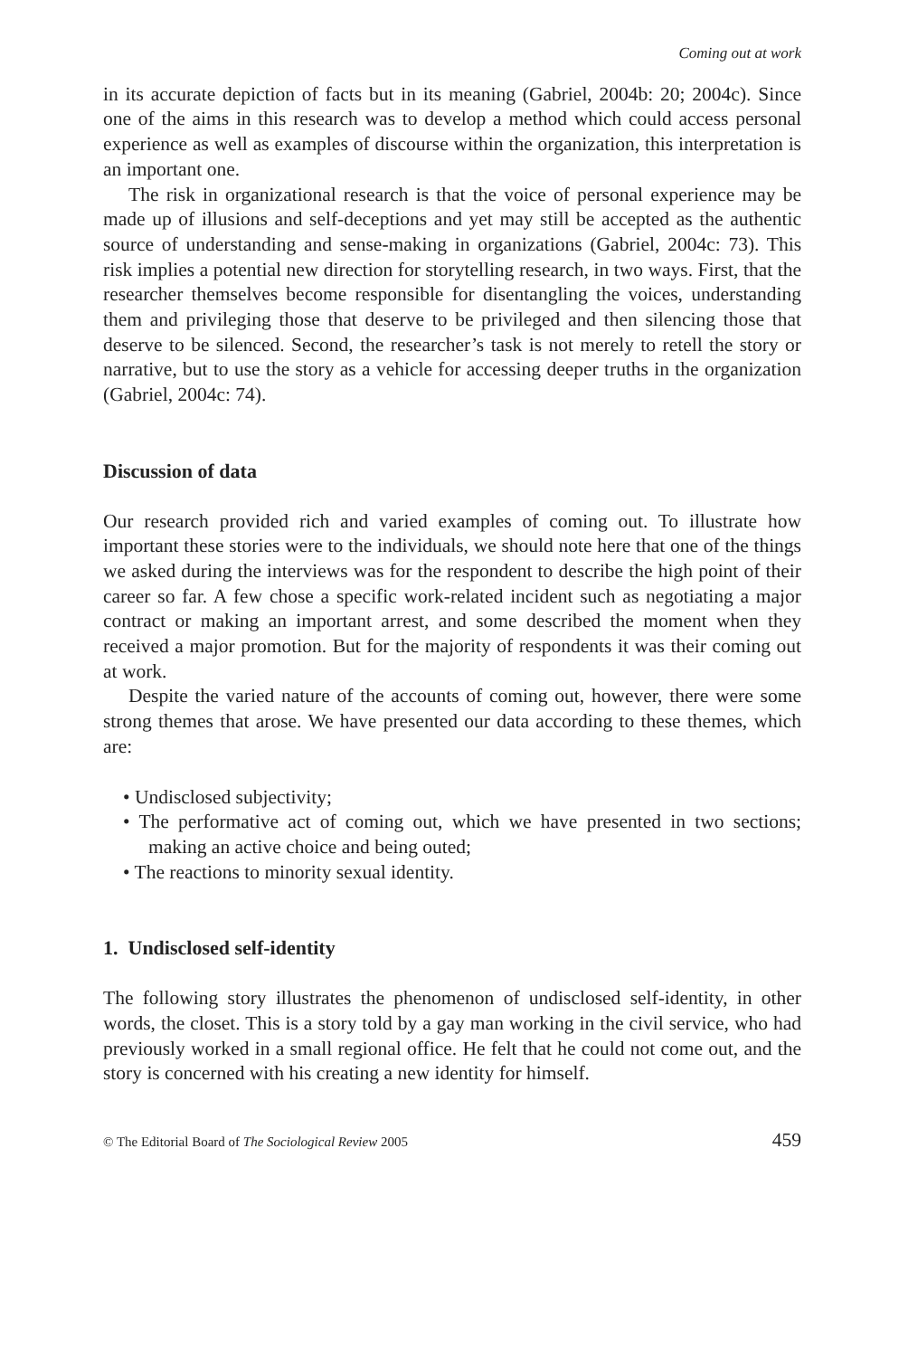Coming out at work
in its accurate depiction of facts but in its meaning (Gabriel, 2004b: 20; 2004c). Since one of the aims in this research was to develop a method which could access personal experience as well as examples of discourse within the organization, this interpretation is an important one.
The risk in organizational research is that the voice of personal experience may be made up of illusions and self-deceptions and yet may still be accepted as the authentic source of understanding and sense-making in organizations (Gabriel, 2004c: 73). This risk implies a potential new direction for storytelling research, in two ways. First, that the researcher themselves become responsible for disentangling the voices, understanding them and privileging those that deserve to be privileged and then silencing those that deserve to be silenced. Second, the researcher’s task is not merely to retell the story or narrative, but to use the story as a vehicle for accessing deeper truths in the organization (Gabriel, 2004c: 74).
Discussion of data
Our research provided rich and varied examples of coming out. To illustrate how important these stories were to the individuals, we should note here that one of the things we asked during the interviews was for the respondent to describe the high point of their career so far. A few chose a specific work-related incident such as negotiating a major contract or making an important arrest, and some described the moment when they received a major promotion. But for the majority of respondents it was their coming out at work.
Despite the varied nature of the accounts of coming out, however, there were some strong themes that arose. We have presented our data according to these themes, which are:
• Undisclosed subjectivity;
• The performative act of coming out, which we have presented in two sections; making an active choice and being outed;
• The reactions to minority sexual identity.
1. Undisclosed self-identity
The following story illustrates the phenomenon of undisclosed self-identity, in other words, the closet. This is a story told by a gay man working in the civil service, who had previously worked in a small regional office. He felt that he could not come out, and the story is concerned with his creating a new identity for himself.
© The Editorial Board of The Sociological Review 2005 459